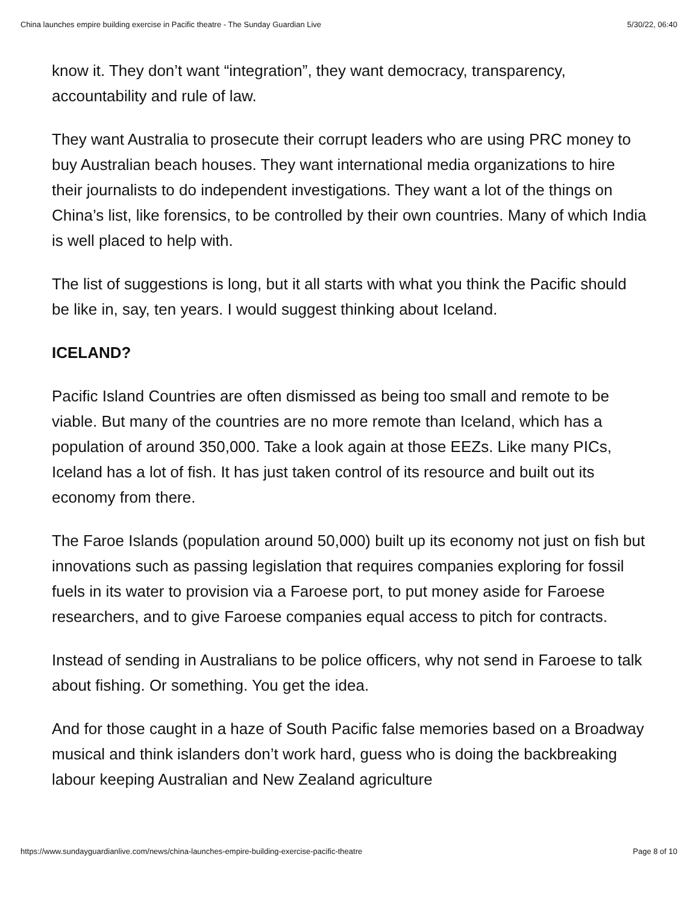China launches empire building exercise in Pacific theatre - The Sunday Guardian Live 5/30/22, 06:40
know it. They don’t want “integration”, they want democracy, transparency, accountability and rule of law.
They want Australia to prosecute their corrupt leaders who are using PRC money to buy Australian beach houses. They want international media organizations to hire their journalists to do independent investigations. They want a lot of the things on China’s list, like forensics, to be controlled by their own countries. Many of which India is well placed to help with.
The list of suggestions is long, but it all starts with what you think the Pacific should be like in, say, ten years. I would suggest thinking about Iceland.
ICELAND?
Pacific Island Countries are often dismissed as being too small and remote to be viable. But many of the countries are no more remote than Iceland, which has a population of around 350,000. Take a look again at those EEZs. Like many PICs, Iceland has a lot of fish. It has just taken control of its resource and built out its economy from there.
The Faroe Islands (population around 50,000) built up its economy not just on fish but innovations such as passing legislation that requires companies exploring for fossil fuels in its water to provision via a Faroese port, to put money aside for Faroese researchers, and to give Faroese companies equal access to pitch for contracts.
Instead of sending in Australians to be police officers, why not send in Faroese to talk about fishing. Or something. You get the idea.
And for those caught in a haze of South Pacific false memories based on a Broadway musical and think islanders don’t work hard, guess who is doing the backbreaking labour keeping Australian and New Zealand agriculture
https://www.sundayguardianlive.com/news/china-launches-empire-building-exercise-pacific-theatre Page 8 of 10